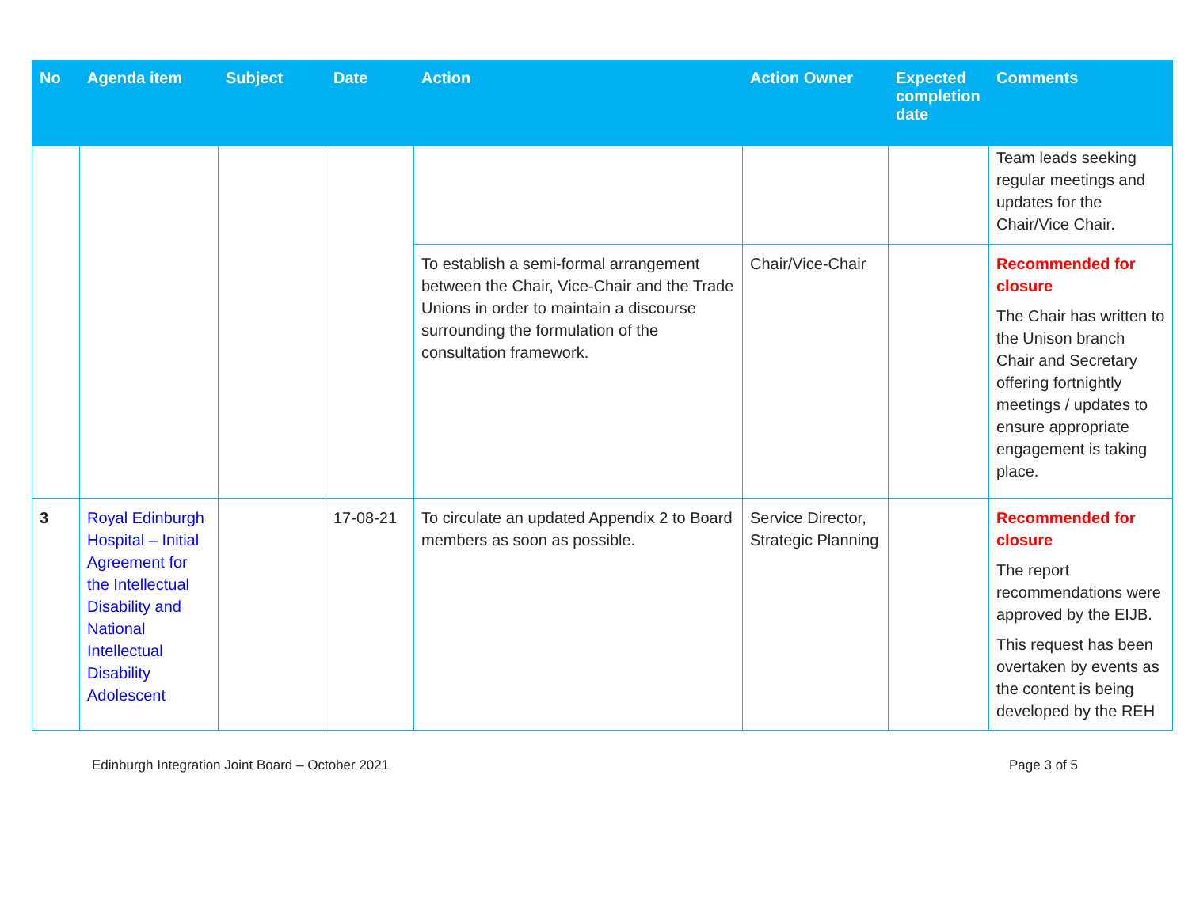| No | Agenda item | Subject | Date | Action | Action Owner | Expected completion date | Comments |
| --- | --- | --- | --- | --- | --- | --- | --- |
| | | | | | | | Team leads seeking regular meetings and updates for the Chair/Vice Chair. |
| | | | | To establish a semi-formal arrangement between the Chair, Vice-Chair and the Trade Unions in order to maintain a discourse surrounding the formulation of the consultation framework. | Chair/Vice-Chair | | Recommended for closure The Chair has written to the Unison branch Chair and Secretary offering fortnightly meetings / updates to ensure appropriate engagement is taking place. |
| 3 | Royal Edinburgh Hospital – Initial Agreement for the Intellectual Disability and National Intellectual Disability Adolescent | | 17-08-21 | To circulate an updated Appendix 2 to Board members as soon as possible. | Service Director, Strategic Planning | | Recommended for closure The report recommendations were approved by the EIJB. This request has been overtaken by events as the content is being developed by the REH |
Edinburgh Integration Joint Board – October 2021 Page 3 of 5